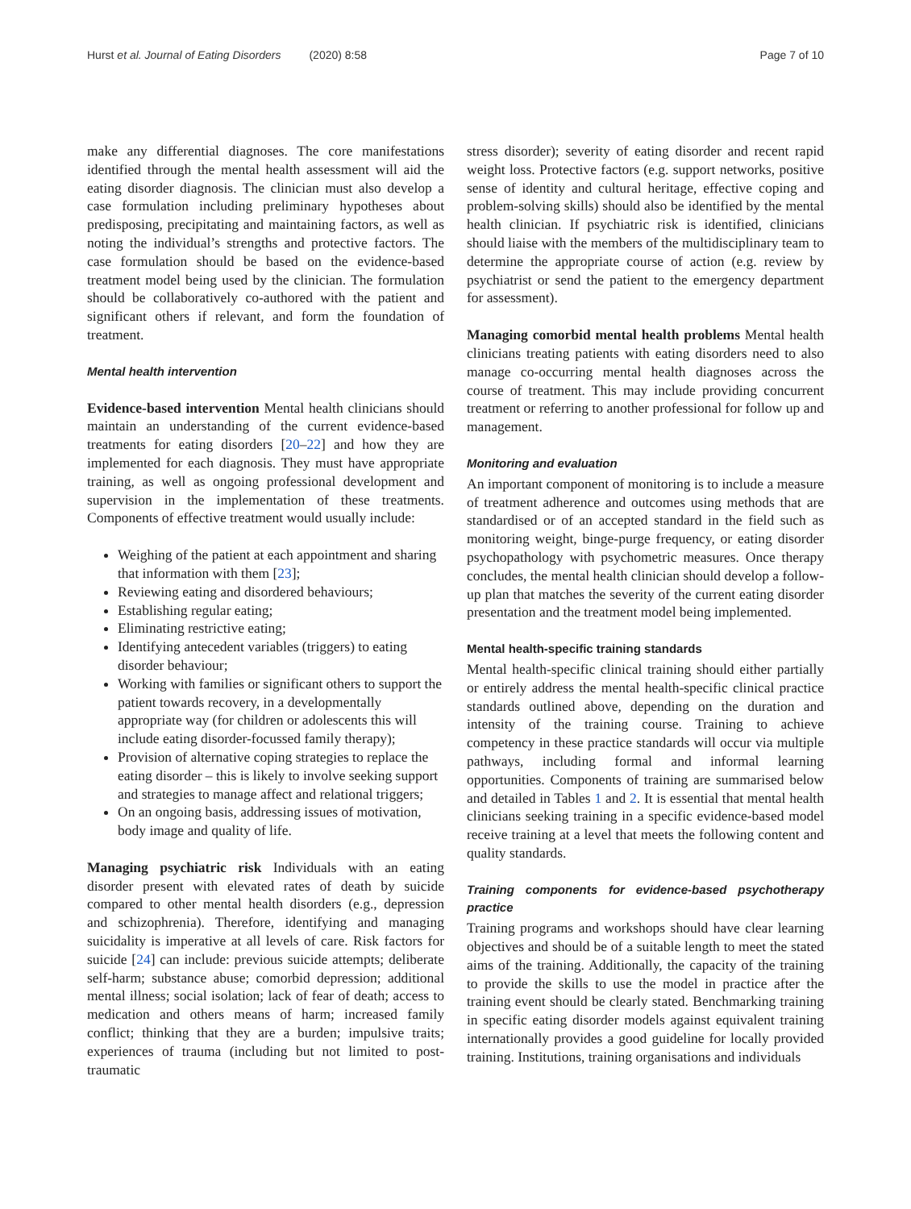Hurst et al. Journal of Eating Disorders (2020) 8:58 Page 7 of 10
make any differential diagnoses. The core manifestations identified through the mental health assessment will aid the eating disorder diagnosis. The clinician must also develop a case formulation including preliminary hypotheses about predisposing, precipitating and maintaining factors, as well as noting the individual’s strengths and protective factors. The case formulation should be based on the evidence-based treatment model being used by the clinician. The formulation should be collaboratively co-authored with the patient and significant others if relevant, and form the foundation of treatment.
Mental health intervention
Evidence-based intervention Mental health clinicians should maintain an understanding of the current evidence-based treatments for eating disorders [20–22] and how they are implemented for each diagnosis. They must have appropriate training, as well as ongoing professional development and supervision in the implementation of these treatments. Components of effective treatment would usually include:
Weighing of the patient at each appointment and sharing that information with them [23];
Reviewing eating and disordered behaviours;
Establishing regular eating;
Eliminating restrictive eating;
Identifying antecedent variables (triggers) to eating disorder behaviour;
Working with families or significant others to support the patient towards recovery, in a developmentally appropriate way (for children or adolescents this will include eating disorder-focussed family therapy);
Provision of alternative coping strategies to replace the eating disorder – this is likely to involve seeking support and strategies to manage affect and relational triggers;
On an ongoing basis, addressing issues of motivation, body image and quality of life.
Managing psychiatric risk Individuals with an eating disorder present with elevated rates of death by suicide compared to other mental health disorders (e.g., depression and schizophrenia). Therefore, identifying and managing suicidality is imperative at all levels of care. Risk factors for suicide [24] can include: previous suicide attempts; deliberate self-harm; substance abuse; comorbid depression; additional mental illness; social isolation; lack of fear of death; access to medication and others means of harm; increased family conflict; thinking that they are a burden; impulsive traits; experiences of trauma (including but not limited to post-traumatic
stress disorder); severity of eating disorder and recent rapid weight loss. Protective factors (e.g. support networks, positive sense of identity and cultural heritage, effective coping and problem-solving skills) should also be identified by the mental health clinician. If psychiatric risk is identified, clinicians should liaise with the members of the multidisciplinary team to determine the appropriate course of action (e.g. review by psychiatrist or send the patient to the emergency department for assessment).
Managing comorbid mental health problems Mental health clinicians treating patients with eating disorders need to also manage co-occurring mental health diagnoses across the course of treatment. This may include providing concurrent treatment or referring to another professional for follow up and management.
Monitoring and evaluation
An important component of monitoring is to include a measure of treatment adherence and outcomes using methods that are standardised or of an accepted standard in the field such as monitoring weight, binge-purge frequency, or eating disorder psychopathology with psychometric measures. Once therapy concludes, the mental health clinician should develop a follow-up plan that matches the severity of the current eating disorder presentation and the treatment model being implemented.
Mental health-specific training standards
Mental health-specific clinical training should either partially or entirely address the mental health-specific clinical practice standards outlined above, depending on the duration and intensity of the training course. Training to achieve competency in these practice standards will occur via multiple pathways, including formal and informal learning opportunities. Components of training are summarised below and detailed in Tables 1 and 2. It is essential that mental health clinicians seeking training in a specific evidence-based model receive training at a level that meets the following content and quality standards.
Training components for evidence-based psychotherapy practice
Training programs and workshops should have clear learning objectives and should be of a suitable length to meet the stated aims of the training. Additionally, the capacity of the training to provide the skills to use the model in practice after the training event should be clearly stated. Benchmarking training in specific eating disorder models against equivalent training internationally provides a good guideline for locally provided training. Institutions, training organisations and individuals